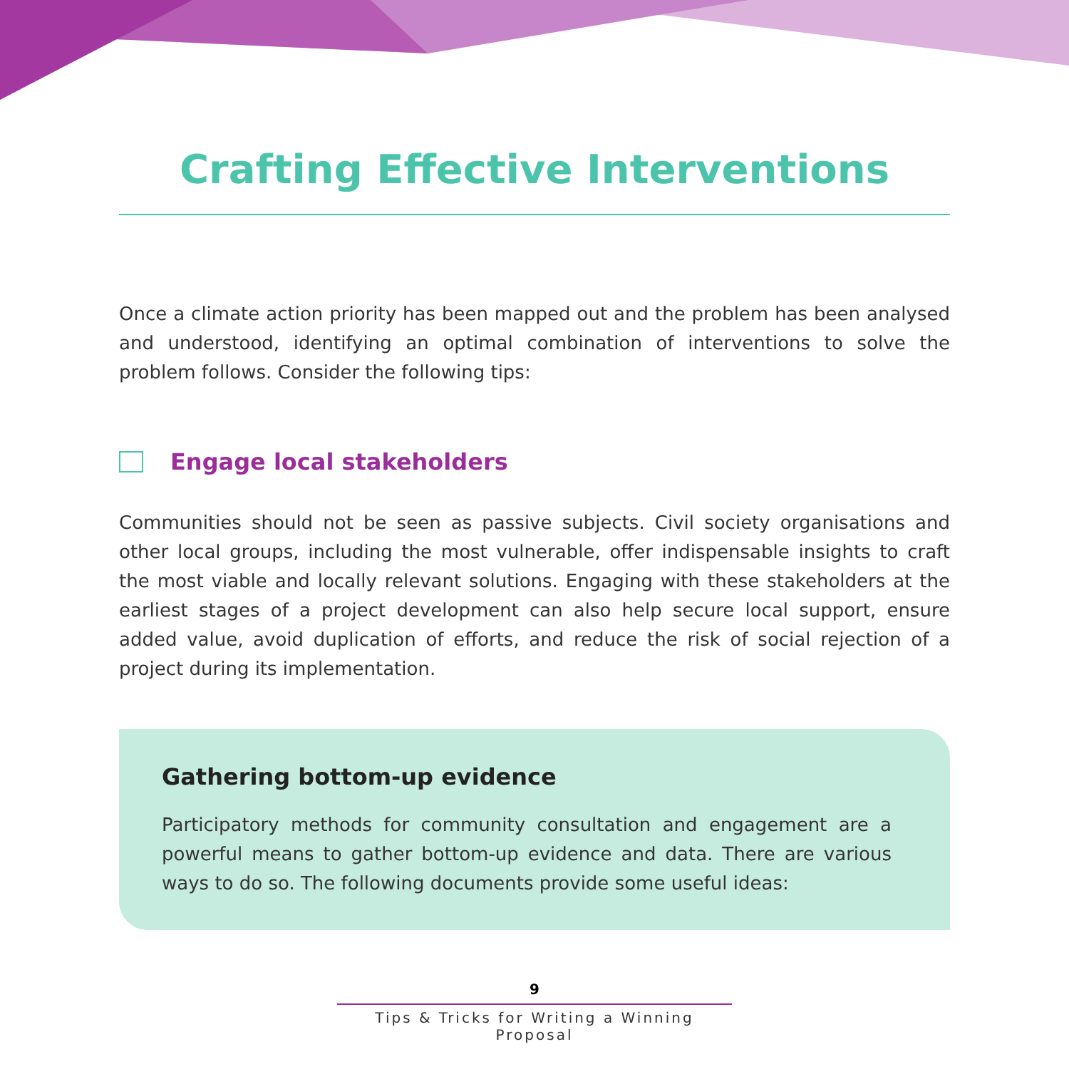Crafting Effective Interventions
Once a climate action priority has been mapped out and the problem has been analysed and understood, identifying an optimal combination of interventions to solve the problem follows. Consider the following tips:
Engage local stakeholders
Communities should not be seen as passive subjects. Civil society organisations and other local groups, including the most vulnerable, offer indispensable insights to craft the most viable and locally relevant solutions. Engaging with these stakeholders at the earliest stages of a project development can also help secure local support, ensure added value, avoid duplication of efforts, and reduce the risk of social rejection of a project during its implementation.
Gathering bottom-up evidence
Participatory methods for community consultation and engagement are a powerful means to gather bottom-up evidence and data. There are various ways to do so. The following documents provide some useful ideas:
9
Tips & Tricks for Writing a Winning Proposal